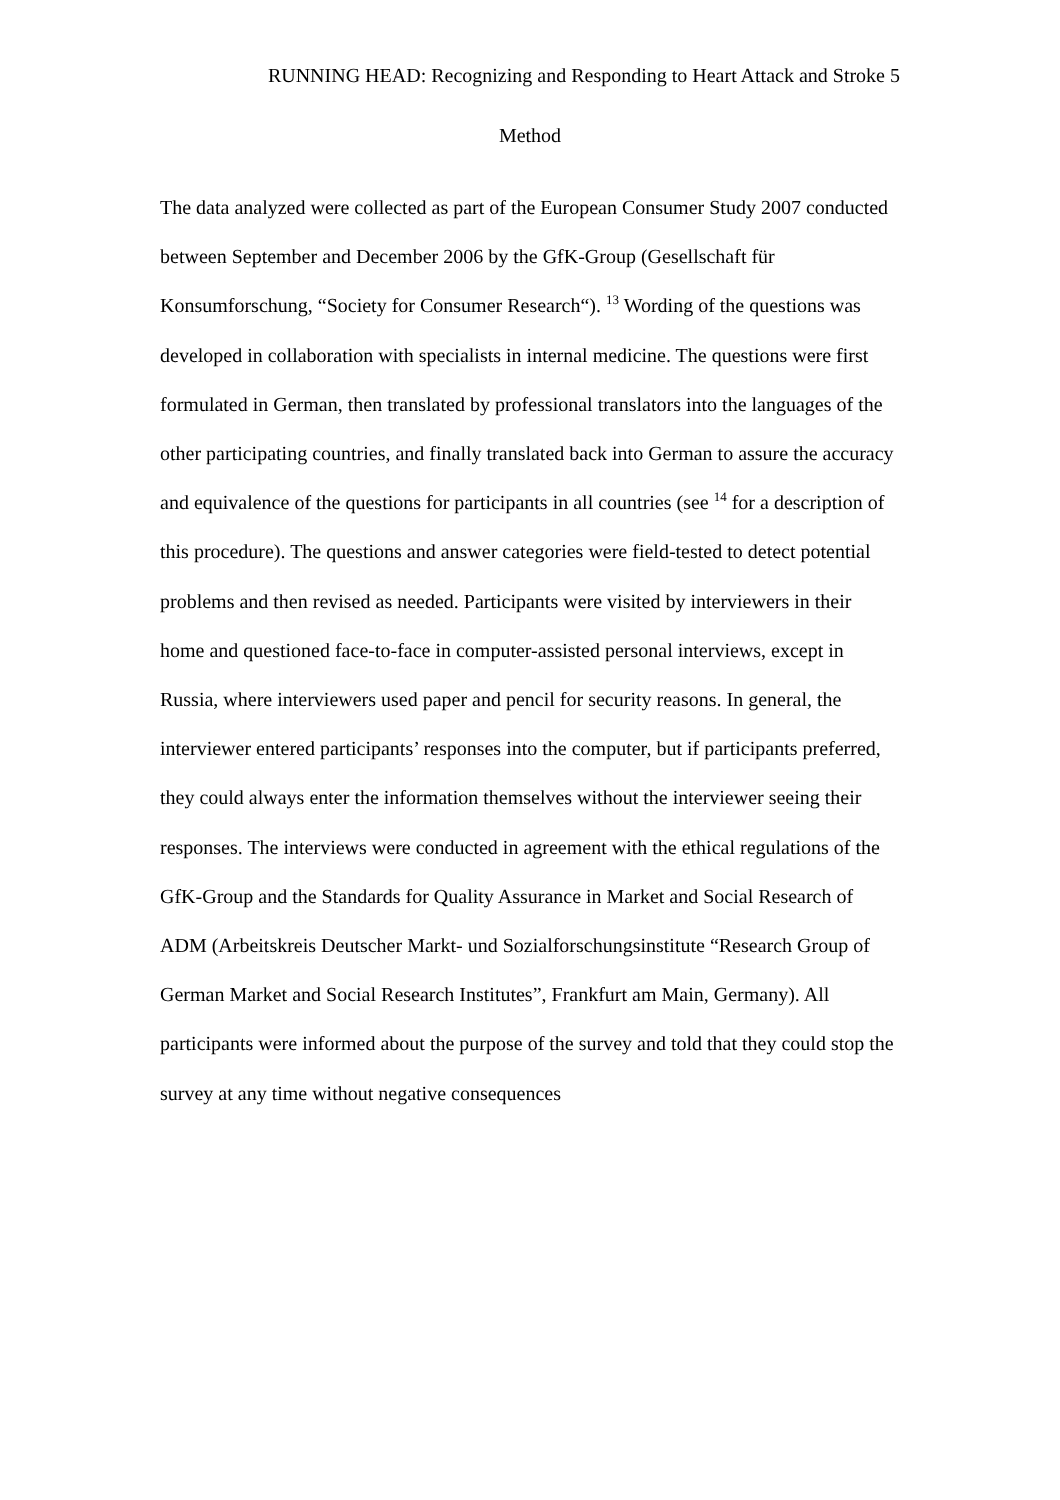RUNNING HEAD: Recognizing and Responding to Heart Attack and Stroke 5
Method
The data analyzed were collected as part of the European Consumer Study 2007 conducted between September and December 2006 by the GfK-Group (Gesellschaft für Konsumforschung, “Society for Consumer Research“). <sup>13</sup> Wording of the questions was developed in collaboration with specialists in internal medicine. The questions were first formulated in German, then translated by professional translators into the languages of the other participating countries, and finally translated back into German to assure the accuracy and equivalence of the questions for participants in all countries (see <sup>14</sup> for a description of this procedure). The questions and answer categories were field-tested to detect potential problems and then revised as needed. Participants were visited by interviewers in their home and questioned face-to-face in computer-assisted personal interviews, except in Russia, where interviewers used paper and pencil for security reasons. In general, the interviewer entered participants’ responses into the computer, but if participants preferred, they could always enter the information themselves without the interviewer seeing their responses. The interviews were conducted in agreement with the ethical regulations of the GfK-Group and the Standards for Quality Assurance in Market and Social Research of ADM (Arbeitskreis Deutscher Markt- und Sozialforschungsinstitute “Research Group of German Market and Social Research Institutes”, Frankfurt am Main, Germany). All participants were informed about the purpose of the survey and told that they could stop the survey at any time without negative consequences